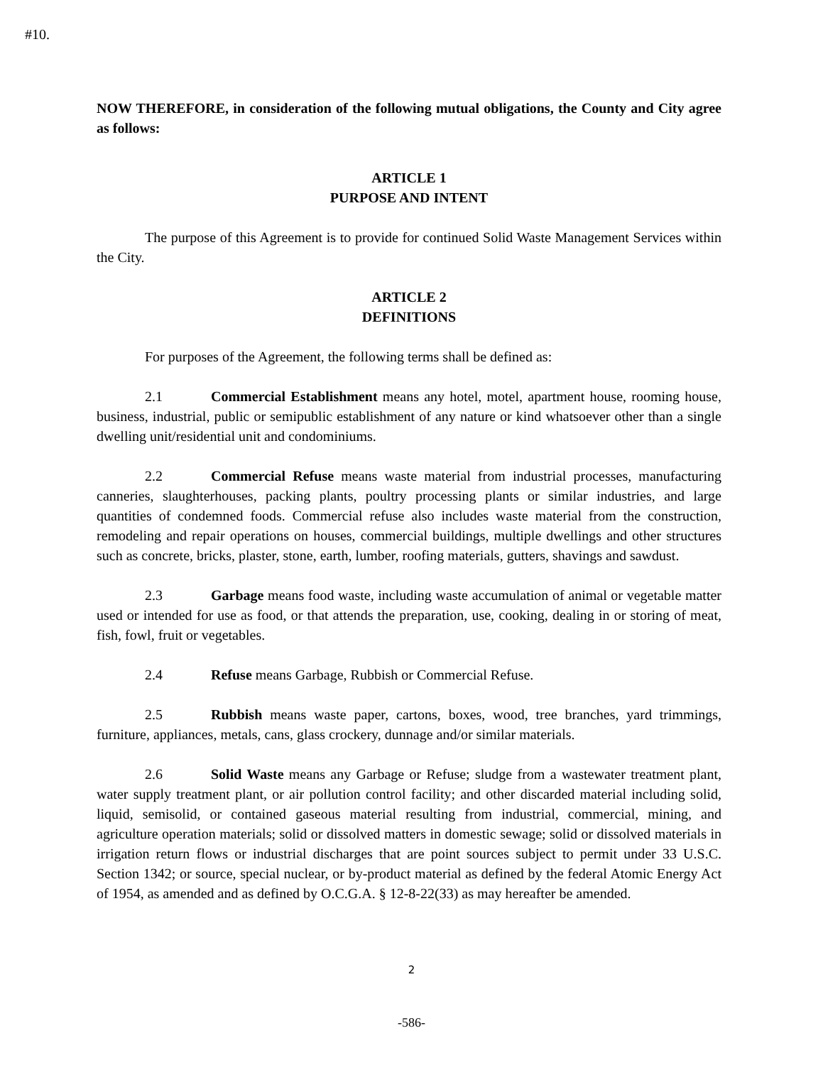#10.
NOW THEREFORE, in consideration of the following mutual obligations, the County and City agree as follows:
ARTICLE 1
PURPOSE AND INTENT
The purpose of this Agreement is to provide for continued Solid Waste Management Services within the City.
ARTICLE 2
DEFINITIONS
For purposes of the Agreement, the following terms shall be defined as:
2.1 Commercial Establishment means any hotel, motel, apartment house, rooming house, business, industrial, public or semipublic establishment of any nature or kind whatsoever other than a single dwelling unit/residential unit and condominiums.
2.2 Commercial Refuse means waste material from industrial processes, manufacturing canneries, slaughterhouses, packing plants, poultry processing plants or similar industries, and large quantities of condemned foods. Commercial refuse also includes waste material from the construction, remodeling and repair operations on houses, commercial buildings, multiple dwellings and other structures such as concrete, bricks, plaster, stone, earth, lumber, roofing materials, gutters, shavings and sawdust.
2.3 Garbage means food waste, including waste accumulation of animal or vegetable matter used or intended for use as food, or that attends the preparation, use, cooking, dealing in or storing of meat, fish, fowl, fruit or vegetables.
2.4 Refuse means Garbage, Rubbish or Commercial Refuse.
2.5 Rubbish means waste paper, cartons, boxes, wood, tree branches, yard trimmings, furniture, appliances, metals, cans, glass crockery, dunnage and/or similar materials.
2.6 Solid Waste means any Garbage or Refuse; sludge from a wastewater treatment plant, water supply treatment plant, or air pollution control facility; and other discarded material including solid, liquid, semisolid, or contained gaseous material resulting from industrial, commercial, mining, and agriculture operation materials; solid or dissolved matters in domestic sewage; solid or dissolved materials in irrigation return flows or industrial discharges that are point sources subject to permit under 33 U.S.C. Section 1342; or source, special nuclear, or by-product material as defined by the federal Atomic Energy Act of 1954, as amended and as defined by O.C.G.A. § 12-8-22(33) as may hereafter be amended.
2
-586-